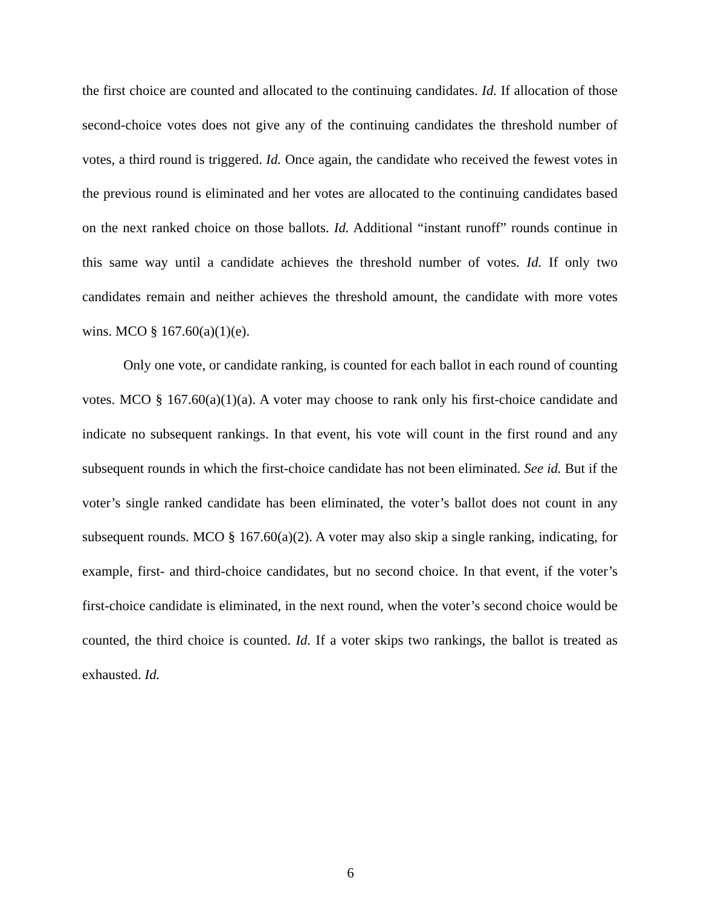the first choice are counted and allocated to the continuing candidates. Id. If allocation of those second-choice votes does not give any of the continuing candidates the threshold number of votes, a third round is triggered. Id. Once again, the candidate who received the fewest votes in the previous round is eliminated and her votes are allocated to the continuing candidates based on the next ranked choice on those ballots. Id. Additional “instant runoff” rounds continue in this same way until a candidate achieves the threshold number of votes. Id. If only two candidates remain and neither achieves the threshold amount, the candidate with more votes wins. MCO § 167.60(a)(1)(e).
Only one vote, or candidate ranking, is counted for each ballot in each round of counting votes. MCO § 167.60(a)(1)(a). A voter may choose to rank only his first-choice candidate and indicate no subsequent rankings. In that event, his vote will count in the first round and any subsequent rounds in which the first-choice candidate has not been eliminated. See id. But if the voter’s single ranked candidate has been eliminated, the voter’s ballot does not count in any subsequent rounds. MCO § 167.60(a)(2). A voter may also skip a single ranking, indicating, for example, first- and third-choice candidates, but no second choice. In that event, if the voter’s first-choice candidate is eliminated, in the next round, when the voter’s second choice would be counted, the third choice is counted. Id. If a voter skips two rankings, the ballot is treated as exhausted. Id.
6